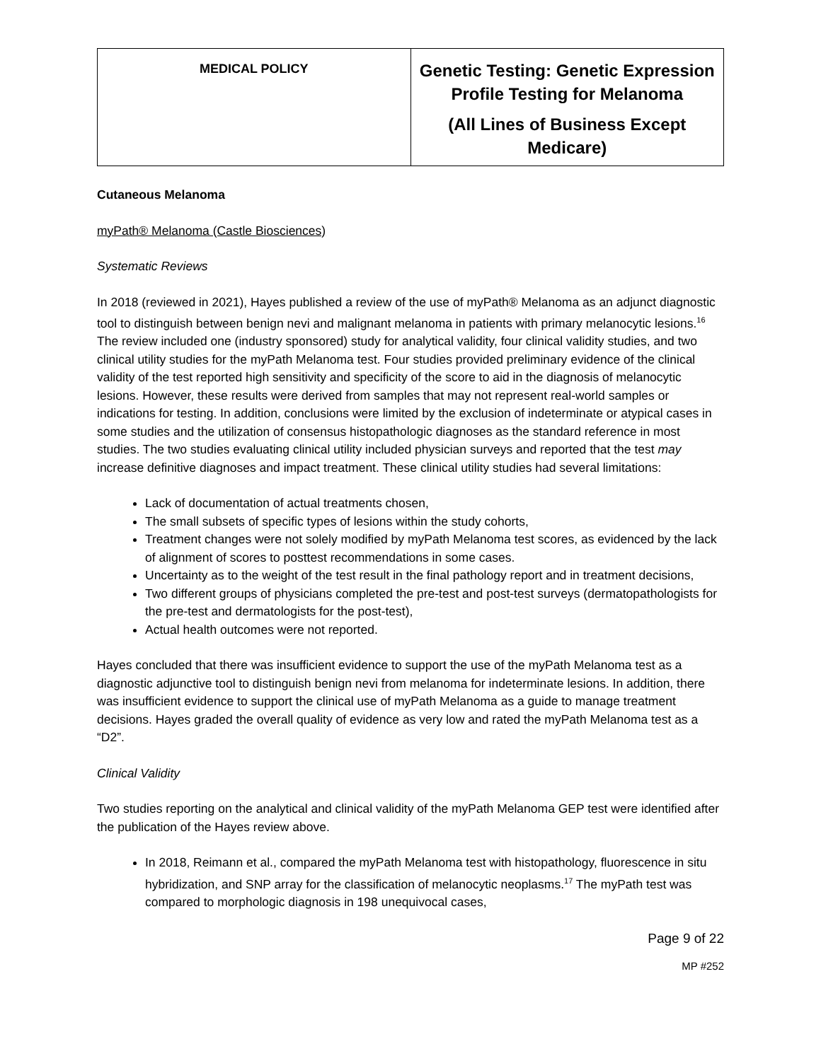| MEDICAL POLICY | Genetic Testing: Genetic Expression Profile Testing for Melanoma (All Lines of Business Except Medicare) |
Cutaneous Melanoma
myPath® Melanoma (Castle Biosciences)
Systematic Reviews
In 2018 (reviewed in 2021), Hayes published a review of the use of myPath® Melanoma as an adjunct diagnostic tool to distinguish between benign nevi and malignant melanoma in patients with primary melanocytic lesions.<sup>16</sup> The review included one (industry sponsored) study for analytical validity, four clinical validity studies, and two clinical utility studies for the myPath Melanoma test. Four studies provided preliminary evidence of the clinical validity of the test reported high sensitivity and specificity of the score to aid in the diagnosis of melanocytic lesions. However, these results were derived from samples that may not represent real-world samples or indications for testing. In addition, conclusions were limited by the exclusion of indeterminate or atypical cases in some studies and the utilization of consensus histopathologic diagnoses as the standard reference in most studies. The two studies evaluating clinical utility included physician surveys and reported that the test may increase definitive diagnoses and impact treatment. These clinical utility studies had several limitations:
Lack of documentation of actual treatments chosen,
The small subsets of specific types of lesions within the study cohorts,
Treatment changes were not solely modified by myPath Melanoma test scores, as evidenced by the lack of alignment of scores to posttest recommendations in some cases.
Uncertainty as to the weight of the test result in the final pathology report and in treatment decisions,
Two different groups of physicians completed the pre-test and post-test surveys (dermatopathologists for the pre-test and dermatologists for the post-test),
Actual health outcomes were not reported.
Hayes concluded that there was insufficient evidence to support the use of the myPath Melanoma test as a diagnostic adjunctive tool to distinguish benign nevi from melanoma for indeterminate lesions. In addition, there was insufficient evidence to support the clinical use of myPath Melanoma as a guide to manage treatment decisions. Hayes graded the overall quality of evidence as very low and rated the myPath Melanoma test as a “D2”.
Clinical Validity
Two studies reporting on the analytical and clinical validity of the myPath Melanoma GEP test were identified after the publication of the Hayes review above.
In 2018, Reimann et al., compared the myPath Melanoma test with histopathology, fluorescence in situ hybridization, and SNP array for the classification of melanocytic neoplasms.<sup>17</sup> The myPath test was compared to morphologic diagnosis in 198 unequivocal cases,
Page 9 of 22
MP #252